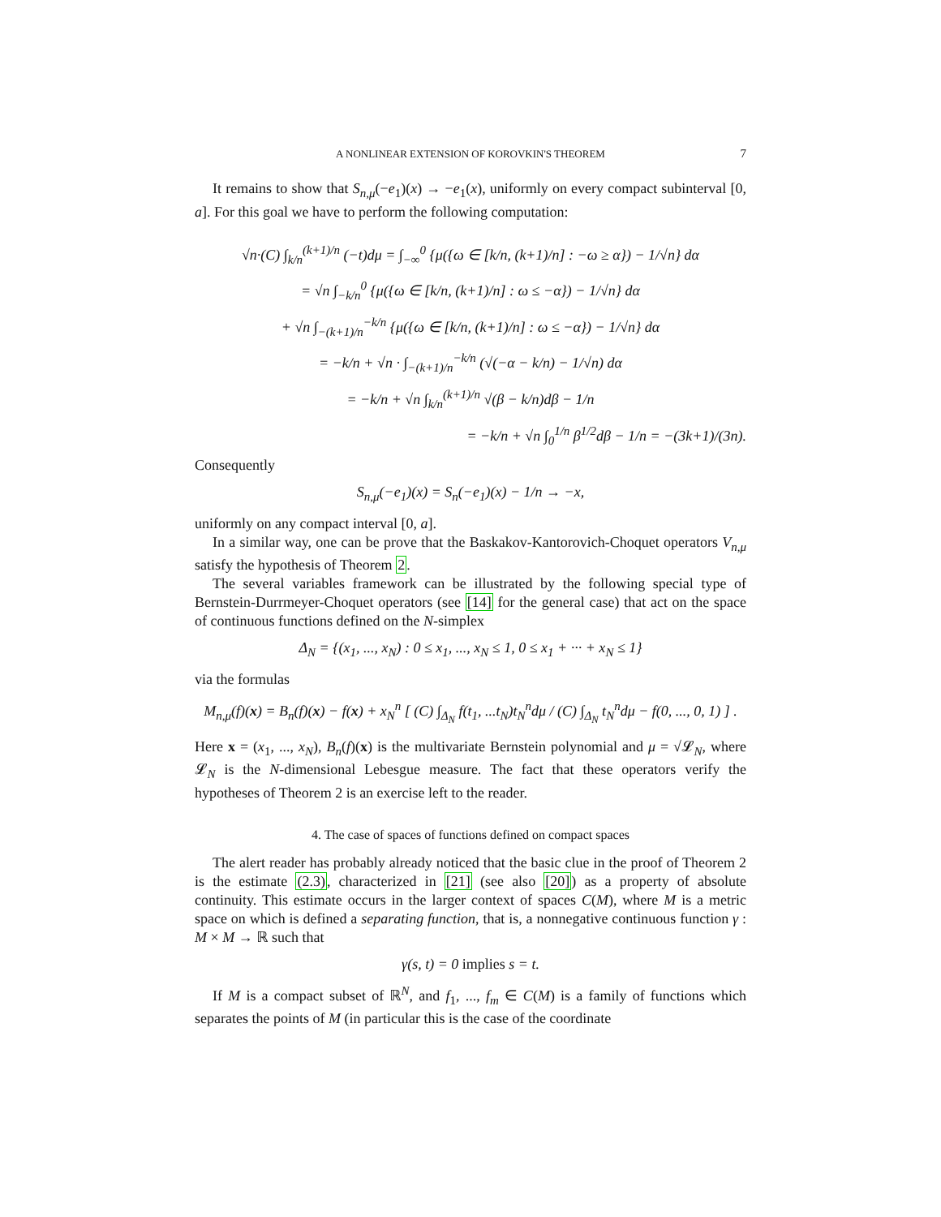A NONLINEAR EXTENSION OF KOROVKIN'S THEOREM 7
It remains to show that S<sub>n,μ</sub>(−e<sub>1</sub>)(x) → −e<sub>1</sub>(x), uniformly on every compact subinterval [0, a]. For this goal we have to perform the following computation:
√n·(C) ∫<sub>k/n</sub><sup>(k+1)/n</sup> (−t)dμ = ∫<sub>−∞</sub><sup>0</sup> {μ({ω ∈ [k/n, (k+1)/n] : −ω ≥ α}) − 1/√n} dα
= √n ∫<sub>−k/n</sub><sup>0</sup> {μ({ω ∈ [k/n, (k+1)/n] : ω ≤ −α}) − 1/√n} dα
+ √n ∫<sub>−(k+1)/n</sub><sup>−k/n</sup> {μ({ω ∈ [k/n, (k+1)/n] : ω ≤ −α}) − 1/√n} dα
= −k/n + √n · ∫<sub>−(k+1)/n</sub><sup>−k/n</sup> (√(−α − k/n) − 1/√n) dα
= −k/n + √n ∫<sub>k/n</sub><sup>(k+1)/n</sup> √(β − k/n)dβ − 1/n
= −k/n + √n ∫<sub>0</sub><sup>1/n</sup> β<sup>1/2</sup>dβ − 1/n = −(3k+1)/(3n).
Consequently
S<sub>n,μ</sub>(−e<sub>1</sub>)(x) = S<sub>n</sub>(−e<sub>1</sub>)(x) − 1/n → −x,
uniformly on any compact interval [0, a].
In a similar way, one can be prove that the Baskakov-Kantorovich-Choquet operators V<sub>n,μ</sub> satisfy the hypothesis of Theorem 2.
The several variables framework can be illustrated by the following special type of Bernstein-Durrmeyer-Choquet operators (see [14] for the general case) that act on the space of continuous functions defined on the N-simplex
Δ<sub>N</sub> = {(x<sub>1</sub>, ..., x<sub>N</sub>) : 0 ≤ x<sub>1</sub>, ..., x<sub>N</sub> ≤ 1, 0 ≤ x<sub>1</sub> + ··· + x<sub>N</sub> ≤ 1}
via the formulas
M<sub>n,μ</sub>(f)(x) = B<sub>n</sub>(f)(x) − f(x) + x<sub>N</sub><sup>n</sup> [ (C) ∫<sub>Δ<sub>N</sub></sub> f(t<sub>1</sub>, ...t<sub>N</sub>)t<sub>N</sub><sup>n</sup>dμ / (C) ∫<sub>Δ<sub>N</sub></sub> t<sub>N</sub><sup>n</sup>dμ − f(0, ..., 0, 1) ] .
Here x = (x<sub>1</sub>, ..., x<sub>N</sub>), B<sub>n</sub>(f)(x) is the multivariate Bernstein polynomial and μ = √𝓛<sub>N</sub>, where 𝓛<sub>N</sub> is the N-dimensional Lebesgue measure. The fact that these operators verify the hypotheses of Theorem 2 is an exercise left to the reader.
4. The case of spaces of functions defined on compact spaces
The alert reader has probably already noticed that the basic clue in the proof of Theorem 2 is the estimate (2.3), characterized in [21] (see also [20]) as a property of absolute continuity. This estimate occurs in the larger context of spaces C(M), where M is a metric space on which is defined a separating function, that is, a nonnegative continuous function γ : M × M → ℝ such that
γ(s, t) = 0 implies s = t.
If M is a compact subset of ℝ<sup>N</sup>, and f<sub>1</sub>, ..., f<sub>m</sub> ∈ C(M) is a family of functions which separates the points of M (in particular this is the case of the coordinate